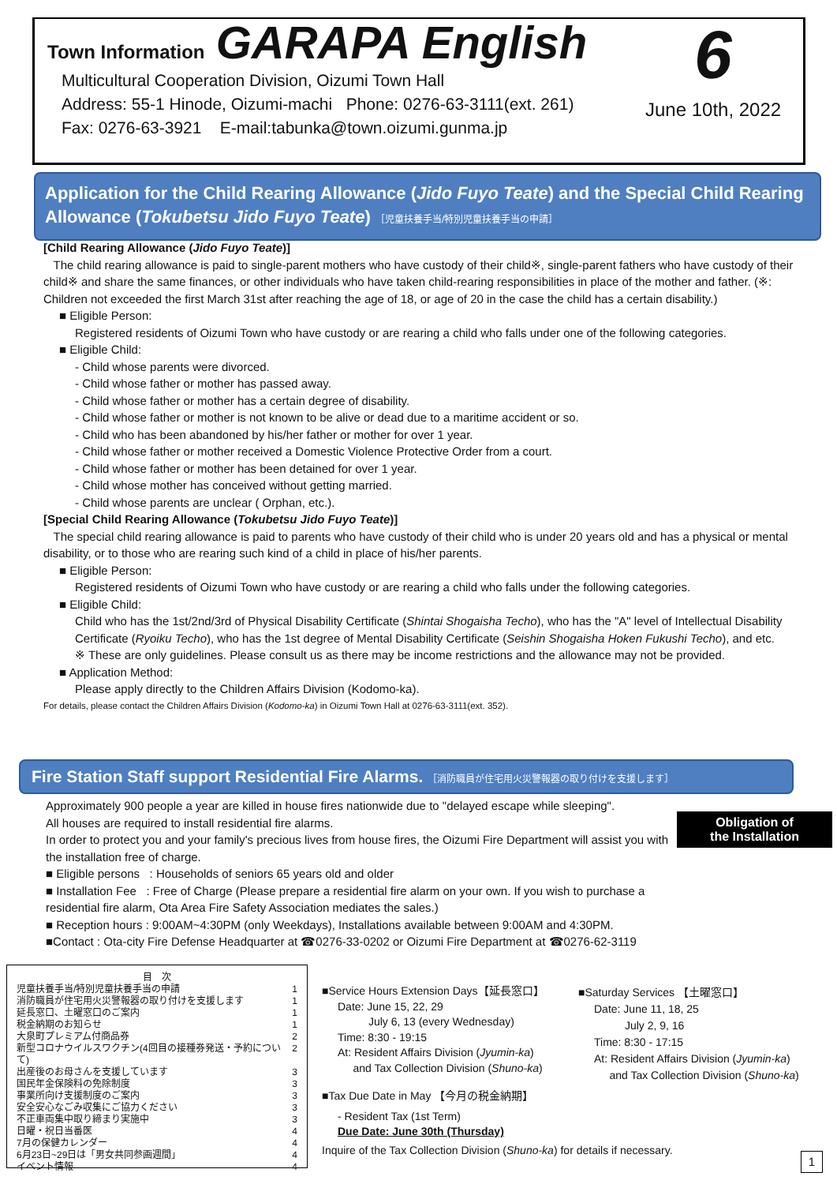Town Information GARAPA English
6
June 10th, 2022
Multicultural Cooperation Division, Oizumi Town Hall
Address: 55-1 Hinode, Oizumi-machi Phone: 0276-63-3111(ext. 261)
Fax: 0276-63-3921 E-mail:tabunka@town.oizumi.gunma.jp
Application for the Child Rearing Allowance (Jido Fuyo Teate) and the Special Child Rearing Allowance (Tokubetsu Jido Fuyo Teate) ［児童扶養手当/特別児童扶養手当の申請］
[Child Rearing Allowance (Jido Fuyo Teate)]
The child rearing allowance is paid to single-parent mothers who have custody of their child※, single-parent fathers who have custody of their child※ and share the same finances, or other individuals who have taken child-rearing responsibilities in place of the mother and father. (※: Children not exceeded the first March 31st after reaching the age of 18, or age of 20 in the case the child has a certain disability.)
■ Eligible Person:
Registered residents of Oizumi Town who have custody or are rearing a child who falls under one of the following categories.
■ Eligible Child:
- Child whose parents were divorced.
- Child whose father or mother has passed away.
- Child whose father or mother has a certain degree of disability.
- Child whose father or mother is not known to be alive or dead due to a maritime accident or so.
- Child who has been abandoned by his/her father or mother for over 1 year.
- Child whose father or mother received a Domestic Violence Protective Order from a court.
- Child whose father or mother has been detained for over 1 year.
- Child whose mother has conceived without getting married.
- Child whose parents are unclear ( Orphan, etc.).
[Special Child Rearing Allowance (Tokubetsu Jido Fuyo Teate)]
The special child rearing allowance is paid to parents who have custody of their child who is under 20 years old and has a physical or mental disability, or to those who are rearing such kind of a child in place of his/her parents.
■ Eligible Person:
Registered residents of Oizumi Town who have custody or are rearing a child who falls under the following categories.
■ Eligible Child:
Child who has the 1st/2nd/3rd of Physical Disability Certificate (Shintai Shogaisha Techo), who has the "A" level of Intellectual Disability Certificate (Ryoiku Techo), who has the 1st degree of Mental Disability Certificate (Seishin Shogaisha Hoken Fukushi Techo), and etc.
※ These are only guidelines. Please consult us as there may be income restrictions and the allowance may not be provided.
■ Application Method:
Please apply directly to the Children Affairs Division (Kodomo-ka).
For details, please contact the Children Affairs Division (Kodomo-ka) in Oizumi Town Hall at 0276-63-3111(ext. 352).
Fire Station Staff support Residential Fire Alarms. ［消防職員が住宅用火災警報器の取り付けを支援します］
Approximately 900 people a year are killed in house fires nationwide due to "delayed escape while sleeping".
All houses are required to install residential fire alarms.
In order to protect you and your family's precious lives from house fires, the Oizumi Fire Department will assist you with the installation free of charge.
■ Eligible persons : Households of seniors 65 years old and older
■ Installation Fee : Free of Charge (Please prepare a residential fire alarm on your own. If you wish to purchase a residential fire alarm, Ota Area Fire Safety Association mediates the sales.)
■ Reception hours : 9:00AM~4:30PM (only Weekdays), Installations available between 9:00AM and 4:30PM.
■Contact : Ota-city Fire Defense Headquarter at ☎0276-33-0202 or Oizumi Fire Department at ☎0276-62-3119
Obligation of
the Installation
目　次
児童扶養手当/特別児童扶養手当の申請 1
消防職員が住宅用火災警報器の取り付けを支援します 1
延長窓口、土曜窓口のご案内 1
税金納期のお知らせ 1
大泉町プレミアム付商品券 2
新型コロナウイルスワクチン(4回目の接種券発送・予約について) 2
出産後のお母さんを支援しています 3
国民年金保険料の免除制度 3
事業所向け支援制度のご案内 3
安全安心なごみ収集にご協力ください 3
不正車両集中取り締まり実施中 3
日曜・祝日当番医 4
7月の保健カレンダー 4
6月23日~29日は「男女共同参画週間」 4
イベント情報 4
■Service Hours Extension Days【延長窓口】
Date: June 15, 22, 29
July 6, 13 (every Wednesday)
Time: 8:30 - 19:15
At: Resident Affairs Division (Jyumin-ka)
and Tax Collection Division (Shuno-ka)
■Tax Due Date in May 【今月の税金納期】
- Resident Tax (1st Term)
Due Date: June 30th (Thursday)
Inquire of the Tax Collection Division (Shuno-ka) for details if necessary.
■Saturday Services 【土曜窓口】
Date: June 11, 18, 25
July 2, 9, 16
Time: 8:30 - 17:15
At: Resident Affairs Division (Jyumin-ka)
and Tax Collection Division (Shuno-ka)
1